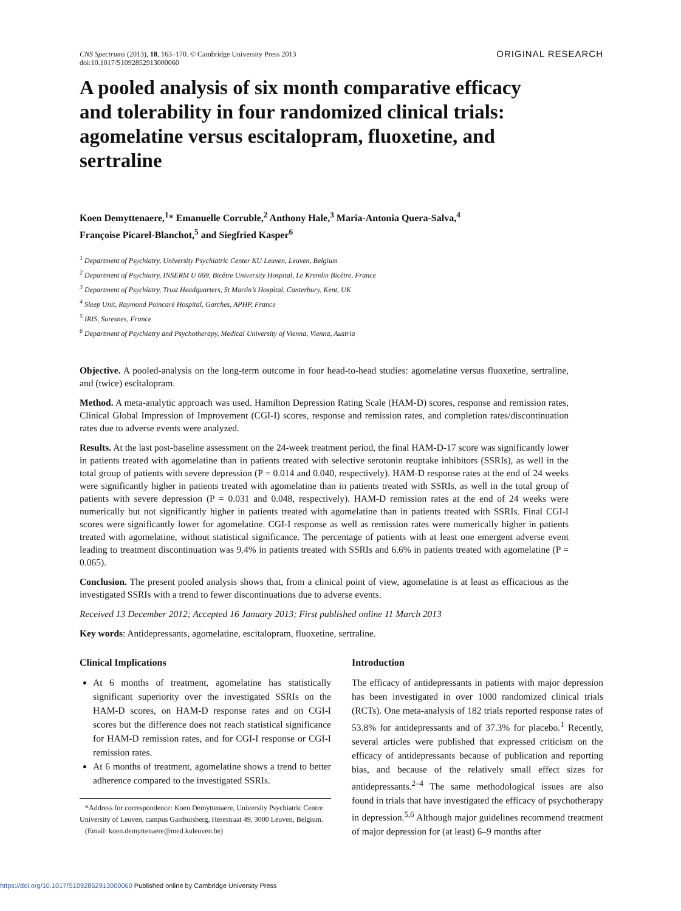CNS Spectrums (2013), 18, 163–170. © Cambridge University Press 2013
doi:10.1017/S1092852913000060
ORIGINAL RESEARCH
A pooled analysis of six month comparative efficacy and tolerability in four randomized clinical trials: agomelatine versus escitalopram, fluoxetine, and sertraline
Koen Demyttenaere,<sup>1</sup>* Emanuelle Corruble,<sup>2</sup> Anthony Hale,<sup>3</sup> Maria-Antonia Quera-Salva,<sup>4</sup>
Françoise Picarel-Blanchot,<sup>5</sup> and Siegfried Kasper<sup>6</sup>
<sup>1</sup> Department of Psychiatry, University Psychiatric Center KU Leuven, Leuven, Belgium
<sup>2</sup> Department of Psychiatry, INSERM U 669, Bicêtre University Hospital, Le Kremlin Bicêtre, France
<sup>3</sup> Department of Psychiatry, Trust Headquarters, St Martin’s Hospital, Canterbury, Kent, UK
<sup>4</sup> Sleep Unit, Raymond Poincaré Hospital, Garches, APHP, France
<sup>5</sup> IRIS, Suresnes, France
<sup>6</sup> Department of Psychiatry and Psychotherapy, Medical University of Vienna, Vienna, Austria
Objective. A pooled-analysis on the long-term outcome in four head-to-head studies: agomelatine versus fluoxetine, sertraline, and (twice) escitalopram.
Method. A meta-analytic approach was used. Hamilton Depression Rating Scale (HAM-D) scores, response and remission rates, Clinical Global Impression of Improvement (CGI-I) scores, response and remission rates, and completion rates/discontinuation rates due to adverse events were analyzed.
Results. At the last post-baseline assessment on the 24-week treatment period, the final HAM-D-17 score was significantly lower in patients treated with agomelatine than in patients treated with selective serotonin reuptake inhibitors (SSRIs), as well in the total group of patients with severe depression (P = 0.014 and 0.040, respectively). HAM-D response rates at the end of 24 weeks were significantly higher in patients treated with agomelatine than in patients treated with SSRIs, as well in the total group of patients with severe depression (P = 0.031 and 0.048, respectively). HAM-D remission rates at the end of 24 weeks were numerically but not significantly higher in patients treated with agomelatine than in patients treated with SSRIs. Final CGI-I scores were significantly lower for agomelatine. CGI-I response as well as remission rates were numerically higher in patients treated with agomelatine, without statistical significance. The percentage of patients with at least one emergent adverse event leading to treatment discontinuation was 9.4% in patients treated with SSRIs and 6.6% in patients treated with agomelatine (P = 0.065).
Conclusion. The present pooled analysis shows that, from a clinical point of view, agomelatine is at least as efficacious as the investigated SSRIs with a trend to fewer discontinuations due to adverse events.
Received 13 December 2012; Accepted 16 January 2013; First published online 11 March 2013
Key words: Antidepressants, agomelatine, escitalopram, fluoxetine, sertraline.
Clinical Implications
At 6 months of treatment, agomelatine has statistically significant superiority over the investigated SSRIs on the HAM-D scores, on HAM-D response rates and on CGI-I scores but the difference does not reach statistical significance for HAM-D remission rates, and for CGI-I response or CGI-I remission rates.
At 6 months of treatment, agomelatine shows a trend to better adherence compared to the investigated SSRIs.
*Address for correspondence: Koen Demyttenaere, University Psychiatric Centre University of Leuven, campus Gasthuisberg, Herestraat 49, 3000 Leuven, Belgium.
(Email: koen.demyttenaere@med.kuleuven.be)
Introduction
The efficacy of antidepressants in patients with major depression has been investigated in over 1000 randomized clinical trials (RCTs). One meta-analysis of 182 trials reported response rates of 53.8% for antidepressants and of 37.3% for placebo.<sup>1</sup> Recently, several articles were published that expressed criticism on the efficacy of antidepressants because of publication and reporting bias, and because of the relatively small effect sizes for antidepressants.<sup>2–4</sup> The same methodological issues are also found in trials that have investigated the efficacy of psychotherapy in depression.<sup>5,6</sup> Although major guidelines recommend treatment of major depression for (at least) 6–9 months after
https://doi.org/10.1017/S1092852913000060 Published online by Cambridge University Press